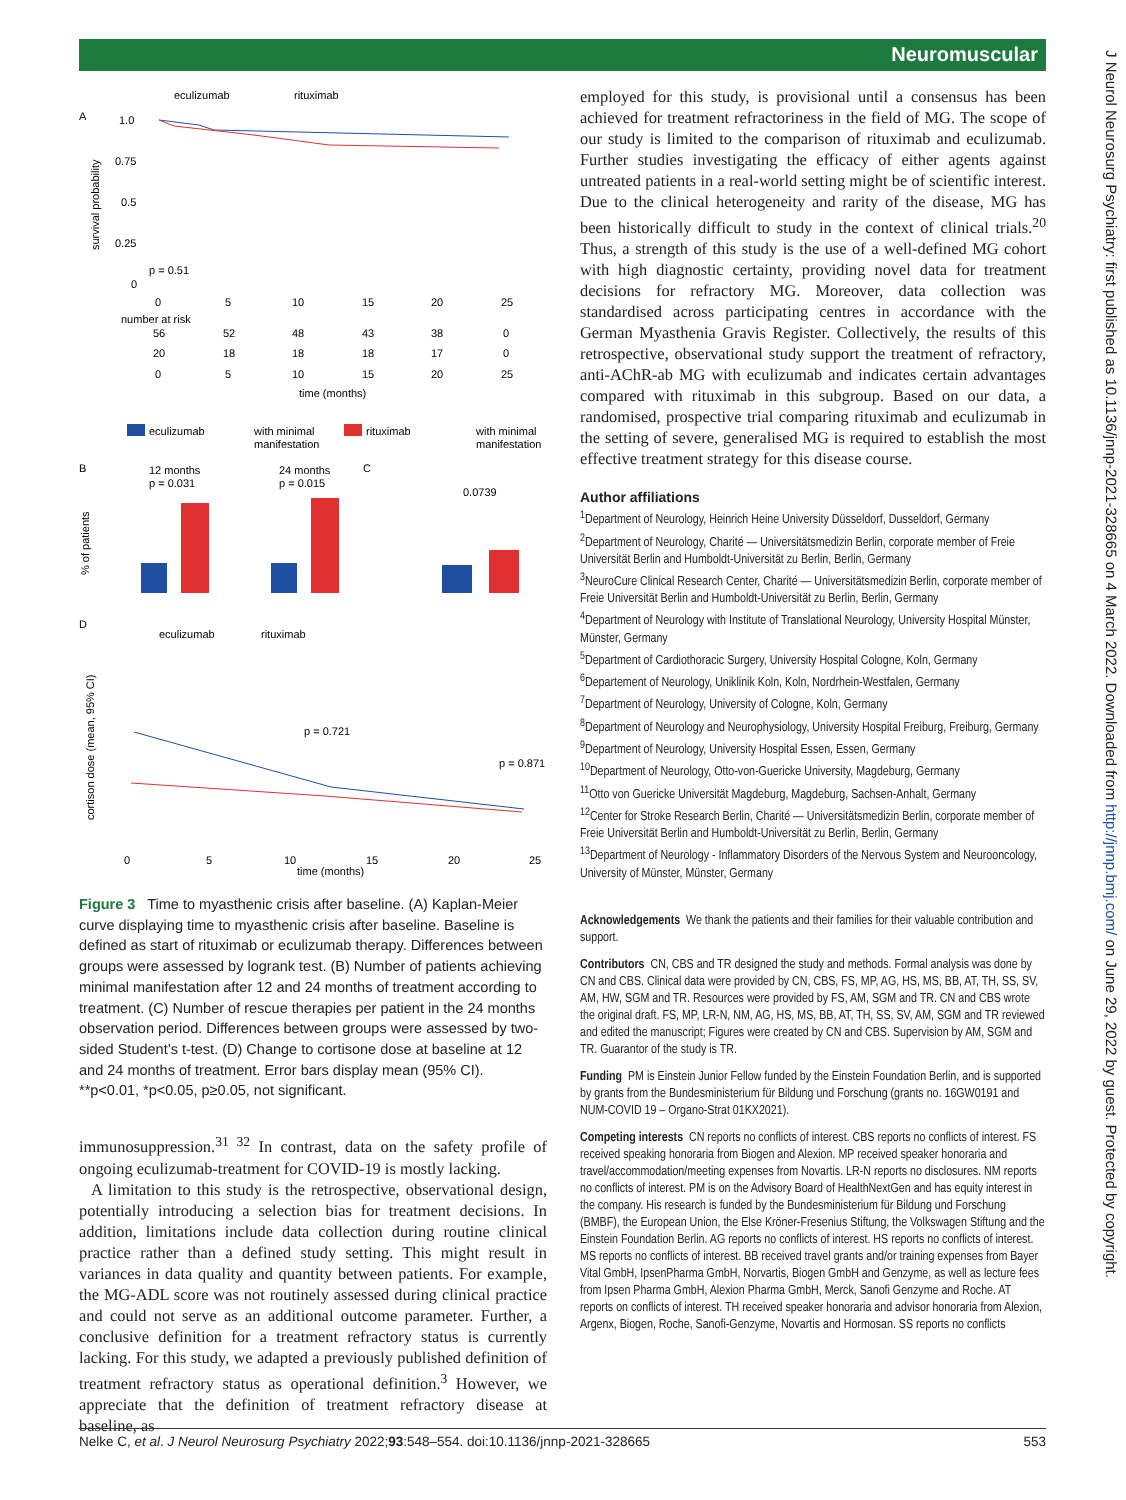Neuromuscular
J Neurol Neurosurg Psychiatry: first published as 10.1136/jnnp-2021-328665 on 4 March 2022. Downloaded from http://jnnp.bmj.com/ on June 29, 2022 by guest. Protected by copyright.
eculizumab
rituximab
A
1.0
0.75
0.5
0.25
0
survival probability
p = 0.51
0
5
10
15
20
25
number at risk
56
52
48
43
38
0
20
18
18
18
17
0
0
5
10
15
20
25
time (months)
eculizumab
with minimal
manifestation
rituximab
with minimal
manifestation
B
C
12 months
p = 0.031
24 months
p = 0.015
0.0739
% of patients
D
eculizumab
rituximab
p = 0.721
p = 0.871
cortison dose (mean, 95% CI)
0
5
10
15
20
25
time (months)
Figure 3 Time to myasthenic crisis after baseline. (A) Kaplan-Meier curve displaying time to myasthenic crisis after baseline. Baseline is defined as start of rituximab or eculizumab therapy. Differences between groups were assessed by logrank test. (B) Number of patients achieving minimal manifestation after 12 and 24 months of treatment according to treatment. (C) Number of rescue therapies per patient in the 24 months observation period. Differences between groups were assessed by two-sided Student’s t-test. (D) Change to cortisone dose at baseline at 12 and 24 months of treatment. Error bars display mean (95% CI). **p<0.01, *p<0.05, p≥0.05, not significant.
immunosuppression.<sup>31 32</sup> In contrast, data on the safety profile of ongoing eculizumab-treatment for COVID-19 is mostly lacking.
A limitation to this study is the retrospective, observational design, potentially introducing a selection bias for treatment decisions. In addition, limitations include data collection during routine clinical practice rather than a defined study setting. This might result in variances in data quality and quantity between patients. For example, the MG-ADL score was not routinely assessed during clinical practice and could not serve as an additional outcome parameter. Further, a conclusive definition for a treatment refractory status is currently lacking. For this study, we adapted a previously published definition of treatment refractory status as operational definition.<sup>3</sup> However, we appreciate that the definition of treatment refractory disease at baseline, as
employed for this study, is provisional until a consensus has been achieved for treatment refractoriness in the field of MG. The scope of our study is limited to the comparison of rituximab and eculizumab. Further studies investigating the efficacy of either agents against untreated patients in a real-world setting might be of scientific interest. Due to the clinical heterogeneity and rarity of the disease, MG has been historically difficult to study in the context of clinical trials.<sup>20</sup> Thus, a strength of this study is the use of a well-defined MG cohort with high diagnostic certainty, providing novel data for treatment decisions for refractory MG. Moreover, data collection was standardised across participating centres in accordance with the German Myasthenia Gravis Register. Collectively, the results of this retrospective, observational study support the treatment of refractory, anti-AChR-ab MG with eculizumab and indicates certain advantages compared with rituximab in this subgroup. Based on our data, a randomised, prospective trial comparing rituximab and eculizumab in the setting of severe, generalised MG is required to establish the most effective treatment strategy for this disease course.
Author affiliations
<sup>1</sup> Department of Neurology, Heinrich Heine University Düsseldorf, Dusseldorf, Germany
<sup>2</sup> Department of Neurology, Charité — Universitätsmedizin Berlin, corporate member of Freie Universität Berlin and Humboldt-Universität zu Berlin, Berlin, Germany
<sup>3</sup> NeuroCure Clinical Research Center, Charité — Universitätsmedizin Berlin, corporate member of Freie Universität Berlin and Humboldt-Universität zu Berlin, Berlin, Germany
<sup>4</sup> Department of Neurology with Institute of Translational Neurology, University Hospital Münster, Münster, Germany
<sup>5</sup> Department of Cardiothoracic Surgery, University Hospital Cologne, Koln, Germany
<sup>6</sup> Departement of Neurology, Uniklinik Koln, Koln, Nordrhein-Westfalen, Germany
<sup>7</sup> Department of Neurology, University of Cologne, Koln, Germany
<sup>8</sup> Department of Neurology and Neurophysiology, University Hospital Freiburg, Freiburg, Germany
<sup>9</sup> Department of Neurology, University Hospital Essen, Essen, Germany
<sup>10</sup> Department of Neurology, Otto-von-Guericke University, Magdeburg, Germany
<sup>11</sup> Otto von Guericke Universität Magdeburg, Magdeburg, Sachsen-Anhalt, Germany
<sup>12</sup> Center for Stroke Research Berlin, Charité — Universitätsmedizin Berlin, corporate member of Freie Universität Berlin and Humboldt-Universität zu Berlin, Berlin, Germany
<sup>13</sup> Department of Neurology - Inflammatory Disorders of the Nervous System and Neurooncology, University of Münster, Münster, Germany
Acknowledgements We thank the patients and their families for their valuable contribution and support.
Contributors CN, CBS and TR designed the study and methods. Formal analysis was done by CN and CBS. Clinical data were provided by CN, CBS, FS, MP, AG, HS, MS, BB, AT, TH, SS, SV, AM, HW, SGM and TR. Resources were provided by FS, AM, SGM and TR. CN and CBS wrote the original draft. FS, MP, LR-N, NM, AG, HS, MS, BB, AT, TH, SS, SV, AM, SGM and TR reviewed and edited the manuscript; Figures were created by CN and CBS. Supervision by AM, SGM and TR. Guarantor of the study is TR.
Funding PM is Einstein Junior Fellow funded by the Einstein Foundation Berlin, and is supported by grants from the Bundesministerium für Bildung und Forschung (grants no. 16GW0191 and NUM-COVID 19 – Organo-Strat 01KX2021).
Competing interests CN reports no conflicts of interest. CBS reports no conflicts of interest. FS received speaking honoraria from Biogen and Alexion. MP received speaker honoraria and travel/accommodation/meeting expenses from Novartis. LR-N reports no disclosures. NM reports no conflicts of interest. PM is on the Advisory Board of HealthNextGen and has equity interest in the company. His research is funded by the Bundesministerium für Bildung und Forschung (BMBF), the European Union, the Else Kröner-Fresenius Stiftung, the Volkswagen Stiftung and the Einstein Foundation Berlin. AG reports no conflicts of interest. HS reports no conflicts of interest. MS reports no conflicts of interest. BB received travel grants and/or training expenses from Bayer Vital GmbH, IpsenPharma GmbH, Norvartis, Biogen GmbH and Genzyme, as well as lecture fees from Ipsen Pharma GmbH, Alexion Pharma GmbH, Merck, Sanofi Genzyme and Roche. AT reports on conflicts of interest. TH received speaker honoraria and advisor honoraria from Alexion, Argenx, Biogen, Roche, Sanofi-Genzyme, Novartis and Hormosan. SS reports no conflicts
Nelke C, et al. J Neurol Neurosurg Psychiatry 2022;93:548–554. doi:10.1136/jnnp-2021-328665 553